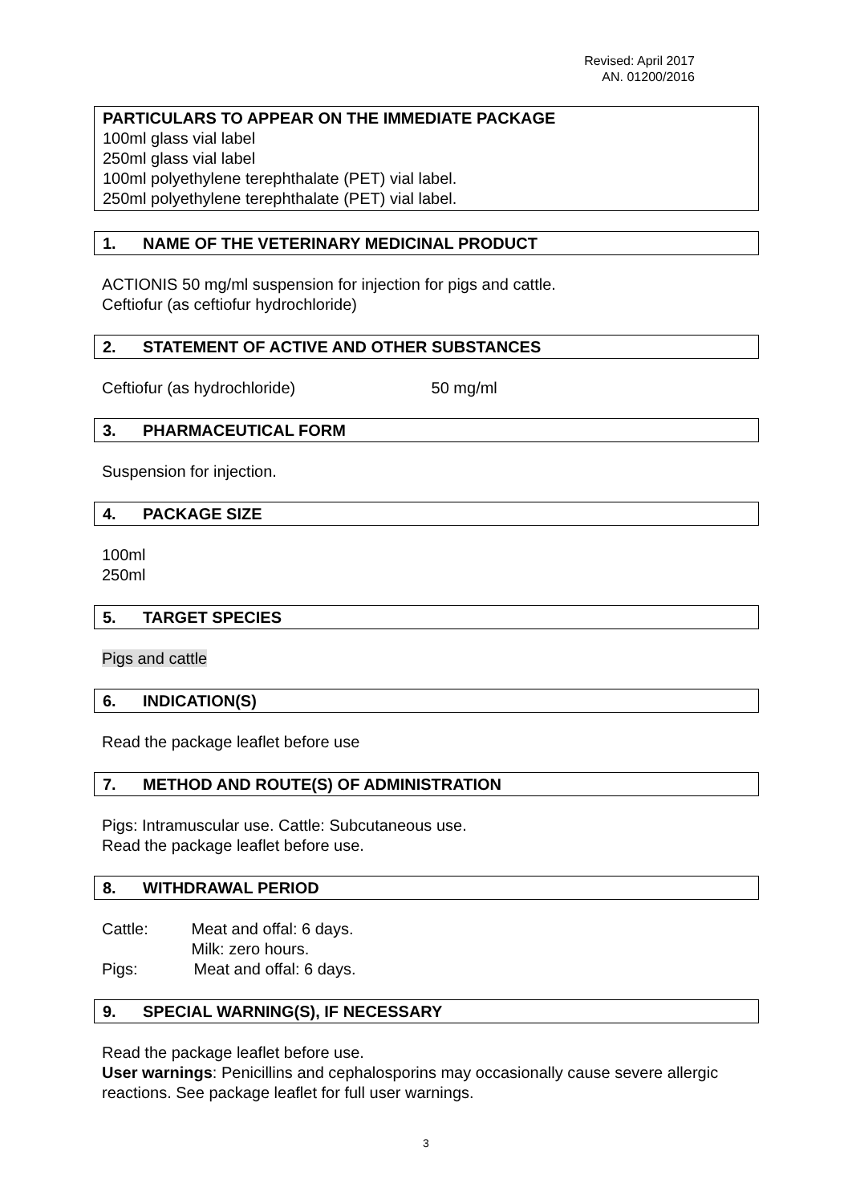Revised: April 2017
AN. 01200/2016
PARTICULARS TO APPEAR ON THE IMMEDIATE PACKAGE
100ml glass vial label
250ml glass vial label
100ml polyethylene terephthalate (PET) vial label.
250ml polyethylene terephthalate (PET) vial label.
1. NAME OF THE VETERINARY MEDICINAL PRODUCT
ACTIONIS 50 mg/ml suspension for injection for pigs and cattle.
Ceftiofur (as ceftiofur hydrochloride)
2. STATEMENT OF ACTIVE AND OTHER SUBSTANCES
Ceftiofur (as hydrochloride) 50 mg/ml
3. PHARMACEUTICAL FORM
Suspension for injection.
4. PACKAGE SIZE
100ml
250ml
5. TARGET SPECIES
Pigs and cattle
6. INDICATION(S)
Read the package leaflet before use
7. METHOD AND ROUTE(S) OF ADMINISTRATION
Pigs: Intramuscular use. Cattle: Subcutaneous use.
Read the package leaflet before use.
8. WITHDRAWAL PERIOD
Cattle: Meat and offal: 6 days.
Milk: zero hours.
Pigs: Meat and offal: 6 days.
9. SPECIAL WARNING(S), IF NECESSARY
Read the package leaflet before use.
User warnings: Penicillins and cephalosporins may occasionally cause severe allergic reactions. See package leaflet for full user warnings.
3